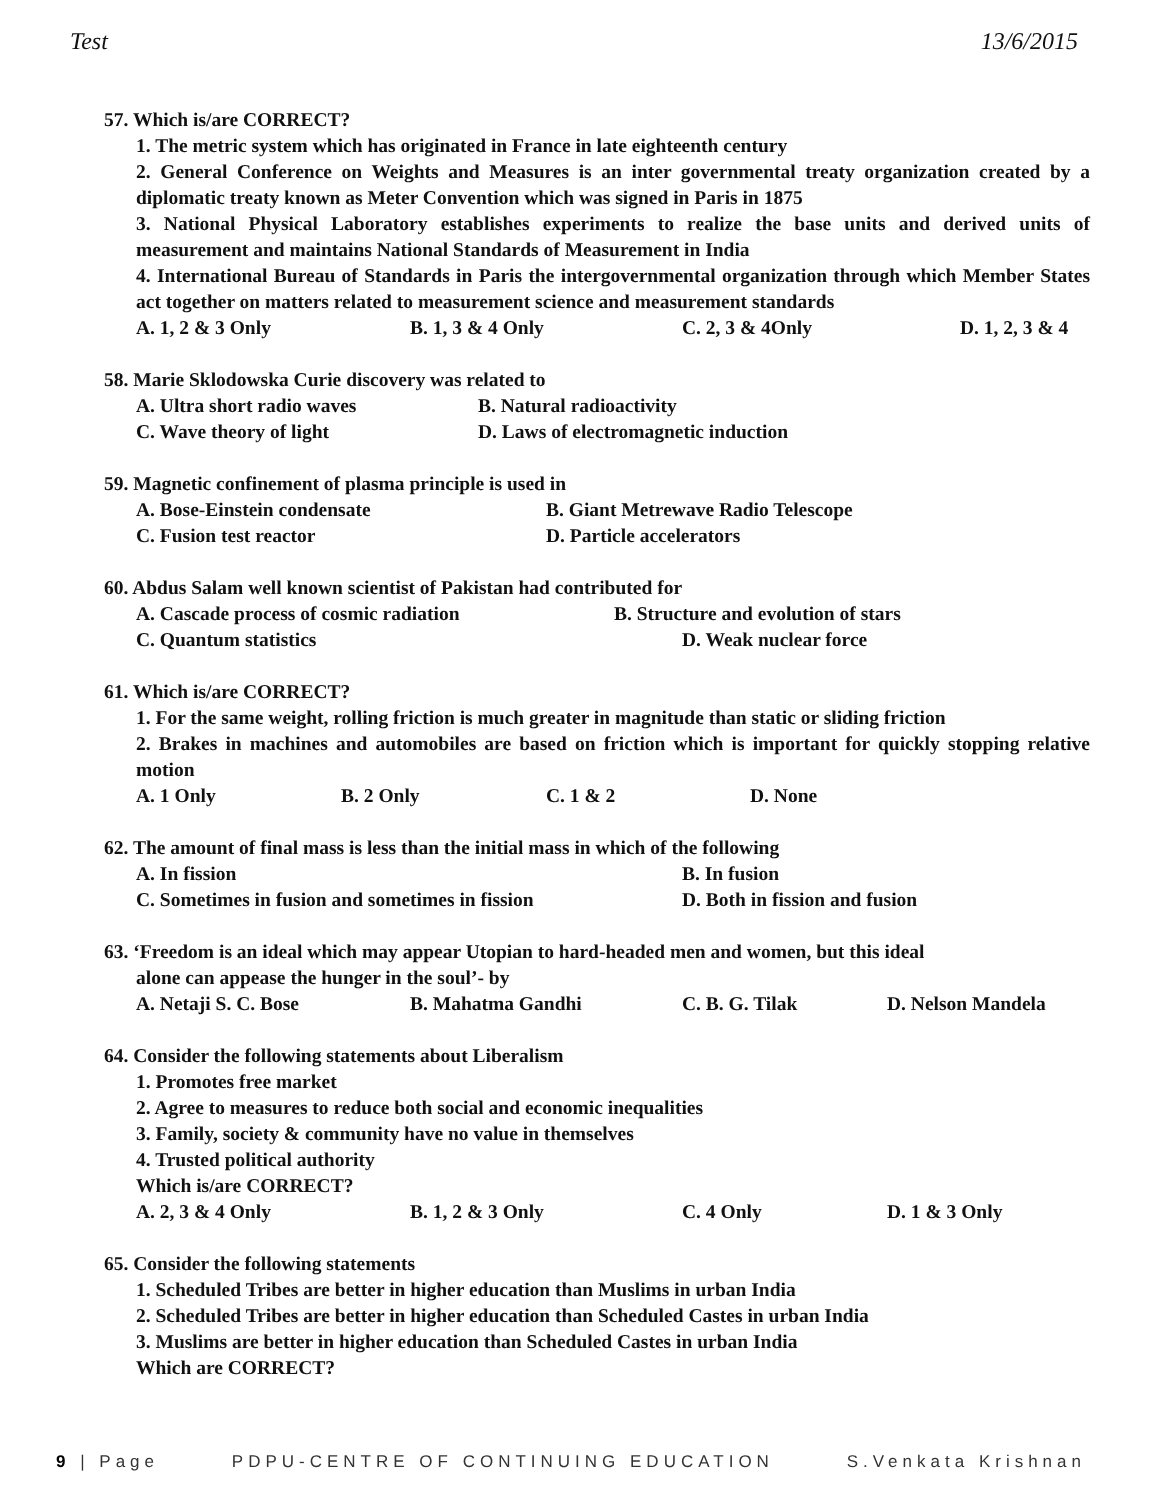Test 13/6/2015
57. Which is/are CORRECT?
1. The metric system which has originated in France in late eighteenth century
2. General Conference on Weights and Measures is an inter governmental treaty organization created by a diplomatic treaty known as Meter Convention which was signed in Paris in 1875
3. National Physical Laboratory establishes experiments to realize the base units and derived units of measurement and maintains National Standards of Measurement in India
4. International Bureau of Standards in Paris the intergovernmental organization through which Member States act together on matters related to measurement science and measurement standards
A. 1, 2 & 3 Only B. 1, 3 & 4 Only C. 2, 3 & 4Only D. 1, 2, 3 & 4
58. Marie Sklodowska Curie discovery was related to
A. Ultra short radio waves B. Natural radioactivity
C. Wave theory of light D. Laws of electromagnetic induction
59. Magnetic confinement of plasma principle is used in
A. Bose-Einstein condensate B. Giant Metrewave Radio Telescope
C. Fusion test reactor D. Particle accelerators
60. Abdus Salam well known scientist of Pakistan had contributed for
A. Cascade process of cosmic radiation B. Structure and evolution of stars
C. Quantum statistics D. Weak nuclear force
61. Which is/are CORRECT?
1. For the same weight, rolling friction is much greater in magnitude than static or sliding friction
2. Brakes in machines and automobiles are based on friction which is important for quickly stopping relative motion
A. 1 Only B. 2 Only C. 1 & 2 D. None
62. The amount of final mass is less than the initial mass in which of the following
A. In fission B. In fusion
C. Sometimes in fusion and sometimes in fission D. Both in fission and fusion
63. ‘Freedom is an ideal which may appear Utopian to hard-headed men and women, but this ideal
alone can appease the hunger in the soul’- by
A. Netaji S. C. Bose B. Mahatma Gandhi C. B. G. Tilak D. Nelson Mandela
64. Consider the following statements about Liberalism
1. Promotes free market
2. Agree to measures to reduce both social and economic inequalities
3. Family, society & community have no value in themselves
4. Trusted political authority
Which is/are CORRECT?
A. 2, 3 & 4 Only B. 1, 2 & 3 Only C. 4 Only D. 1 & 3 Only
65. Consider the following statements
1. Scheduled Tribes are better in higher education than Muslims in urban India
2. Scheduled Tribes are better in higher education than Scheduled Castes in urban India
3. Muslims are better in higher education than Scheduled Castes in urban India
Which are CORRECT?
9 | Page PDPU-CENTRE OF CONTINUING EDUCATION S.Venkata Krishnan